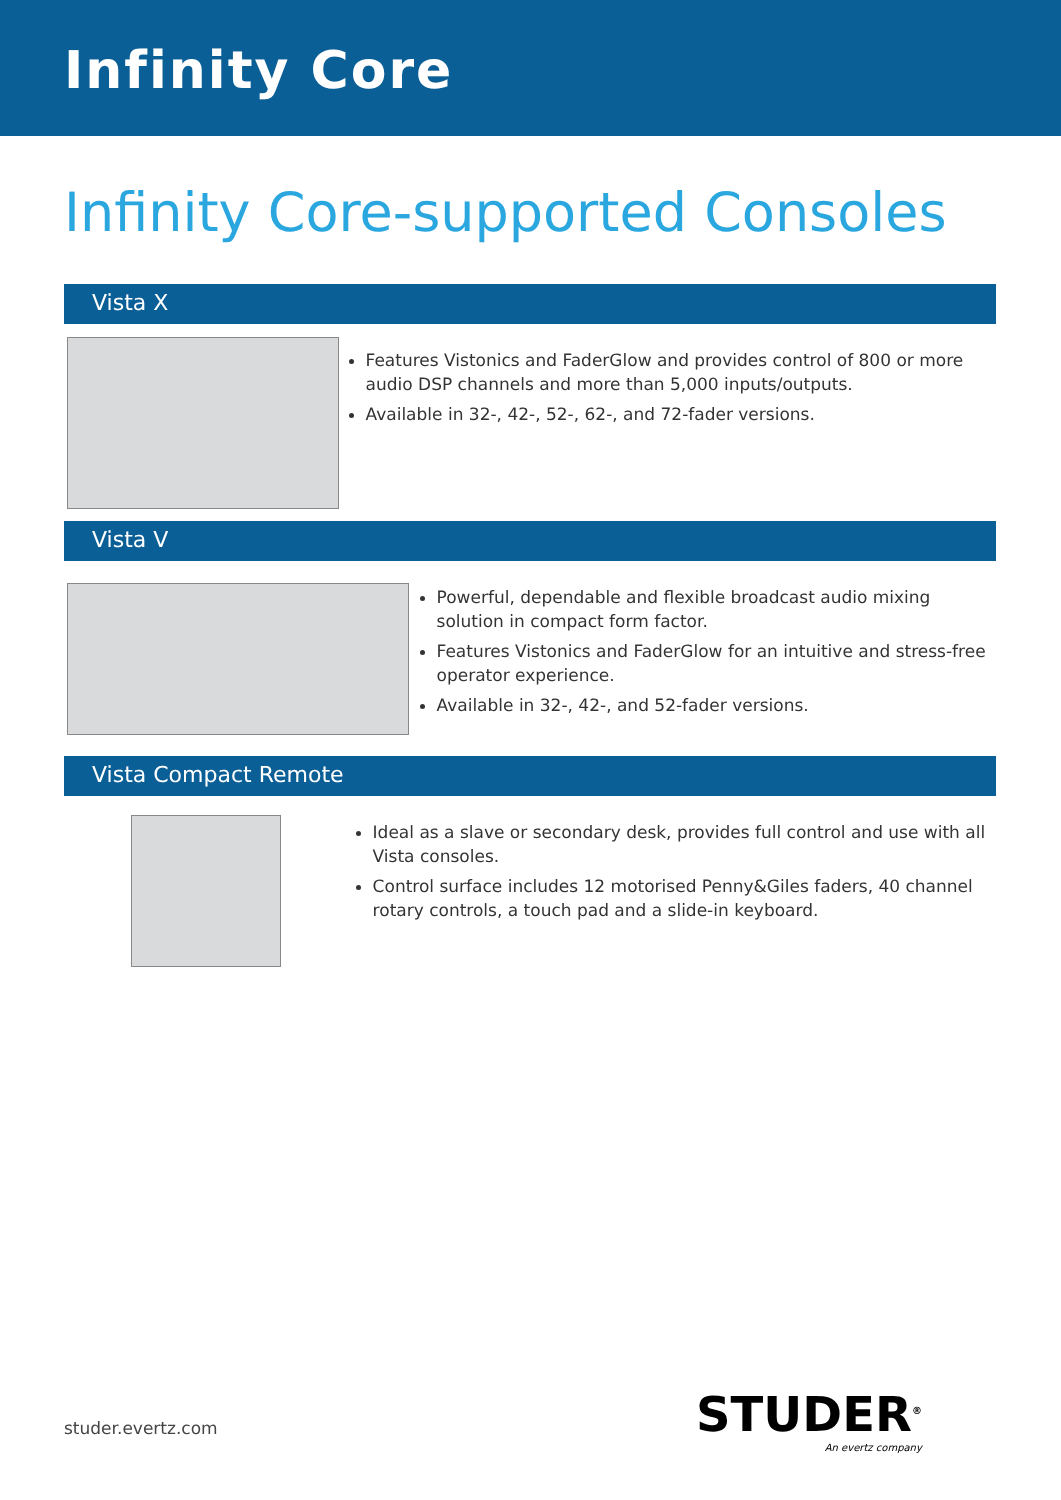Infinity Core
Infinity Core-supported Consoles
Vista X
Features Vistonics and FaderGlow and provides control of 800 or more audio DSP channels and more than 5,000 inputs/outputs.
Available in 32-, 42-, 52-, 62-, and 72-fader versions.
Vista V
Powerful, dependable and flexible broadcast audio mixing solution in compact form factor.
Features Vistonics and FaderGlow for an intuitive and stress-free operator experience.
Available in 32-, 42-, and 52-fader versions.
Vista Compact Remote
Ideal as a slave or secondary desk, provides full control and use with all Vista consoles.
Control surface includes 12 motorised Penny&Giles faders, 40 channel rotary controls, a touch pad and a slide-in keyboard.
studer.evertz.com STUDER<sup>®</sup>
An evertz company